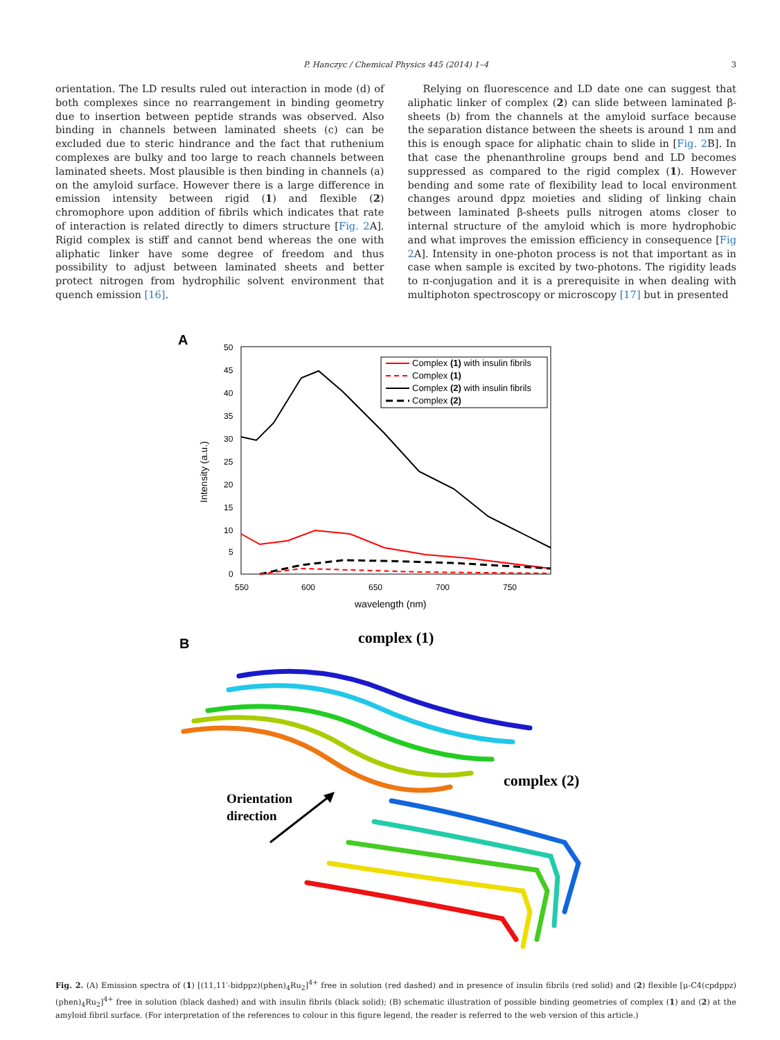P. Hanczyc / Chemical Physics 445 (2014) 1–4 3
orientation. The LD results ruled out interaction in mode (d) of both complexes since no rearrangement in binding geometry due to insertion between peptide strands was observed. Also binding in channels between laminated sheets (c) can be excluded due to steric hindrance and the fact that ruthenium complexes are bulky and too large to reach channels between laminated sheets. Most plausible is then binding in channels (a) on the amyloid surface. However there is a large difference in emission intensity between rigid (1) and flexible (2) chromophore upon addition of fibrils which indicates that rate of interaction is related directly to dimers structure [Fig. 2 A]. Rigid complex is stiff and cannot bend whereas the one with aliphatic linker have some degree of freedom and thus possibility to adjust between laminated sheets and better protect nitrogen from hydrophilic solvent environment that quench emission [16].
Relying on fluorescence and LD date one can suggest that aliphatic linker of complex (2) can slide between laminated β-sheets (b) from the channels at the amyloid surface because the separation distance between the sheets is around 1 nm and this is enough space for aliphatic chain to slide in [Fig. 2 B]. In that case the phenanthroline groups bend and LD becomes suppressed as compared to the rigid complex (1). However bending and some rate of flexibility lead to local environment changes around dppz moieties and sliding of linking chain between laminated β-sheets pulls nitrogen atoms closer to internal structure of the amyloid which is more hydrophobic and what improves the emission efficiency in consequence [Fig 2 A]. Intensity in one-photon process is not that important as in case when sample is excited by two-photons. The rigidity leads to π-conjugation and it is a prerequisite in when dealing with multiphoton spectroscopy or microscopy [17] but in presented
A
50
45
40
35
30
25
20
15
10
5
0
550
600
650
700
750
wavelength (nm)
Intensity (a.u.)
Complex (1) with insulin fibrils
Complex (1)
Complex (2) with insulin fibrils
Complex (2)
B
complex (1)
complex (2)
Orientation
direction
Fig. 2. (A) Emission spectra of (1) [(11,11′-bidppz)(phen)<sub>4</sub>Ru<sub>2</sub>]<sup>4+</sup> free in solution (red dashed) and in presence of insulin fibrils (red solid) and (2) flexible [μ-C4(cpdppz)(phen)<sub>4</sub>Ru<sub>2</sub>]<sup>4+</sup> free in solution (black dashed) and with insulin fibrils (black solid); (B) schematic illustration of possible binding geometries of complex (1) and (2) at the amyloid fibril surface. (For interpretation of the references to colour in this figure legend, the reader is referred to the web version of this article.)